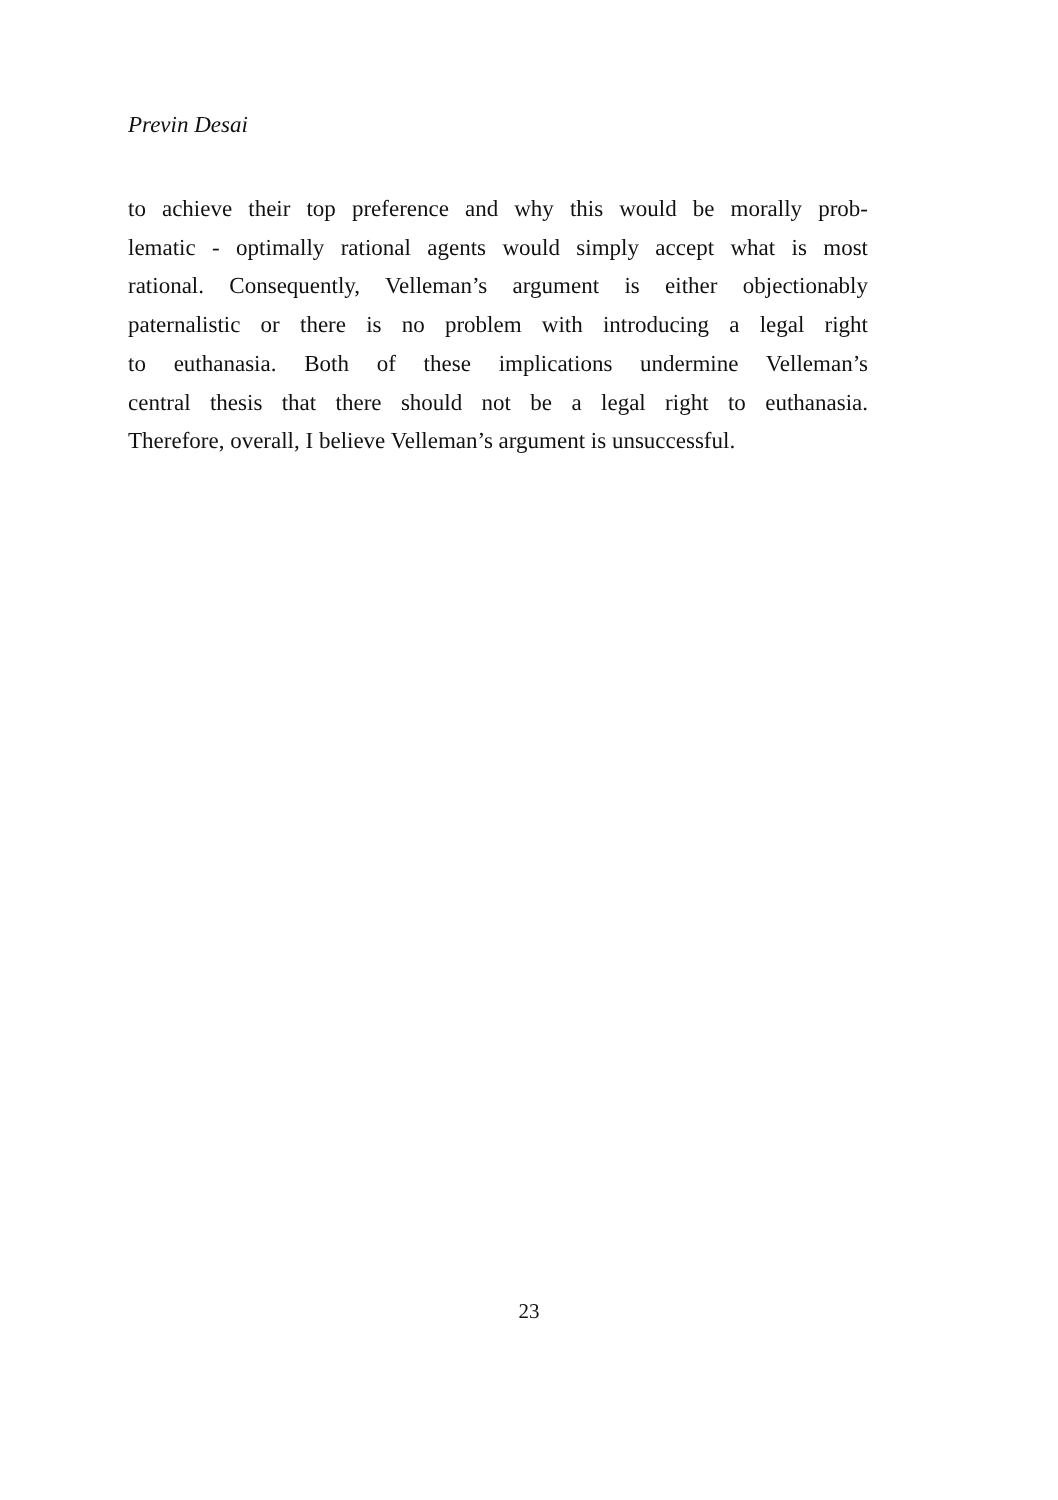Previn Desai
to achieve their top preference and why this would be morally prob-
lematic - optimally rational agents would simply accept what is most
rational. Consequently, Velleman’s argument is either objectionably
paternalistic or there is no problem with introducing a legal right
to euthanasia. Both of these implications undermine Velleman’s
central thesis that there should not be a legal right to euthanasia.
Therefore, overall, I believe Velleman’s argument is unsuccessful.
23